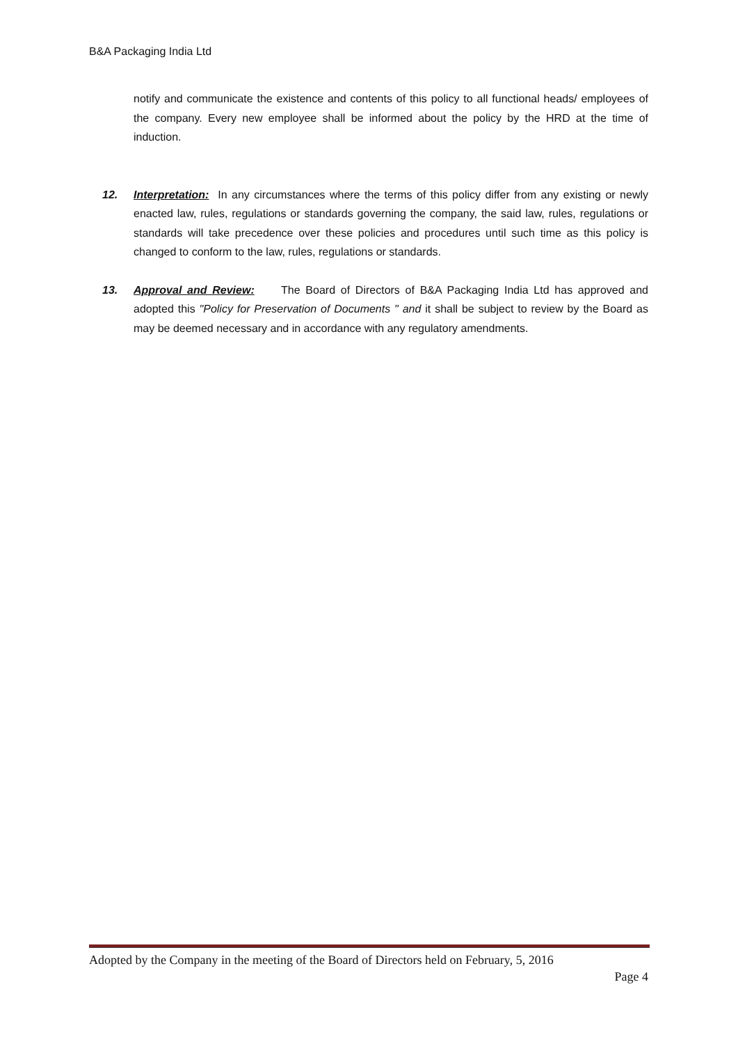B&A Packaging India Ltd
notify and communicate the existence and contents of this policy to all functional heads/ employees of the company. Every new employee shall be informed about the policy by the HRD at the time of induction.
12. Interpretation: In any circumstances where the terms of this policy differ from any existing or newly enacted law, rules, regulations or standards governing the company, the said law, rules, regulations or standards will take precedence over these policies and procedures until such time as this policy is changed to conform to the law, rules, regulations or standards.
13. Approval and Review: The Board of Directors of B&A Packaging India Ltd has approved and adopted this "Policy for Preservation of Documents " and it shall be subject to review by the Board as may be deemed necessary and in accordance with any regulatory amendments.
Adopted by the Company in the meeting of the Board of Directors held on February, 5, 2016
Page 4